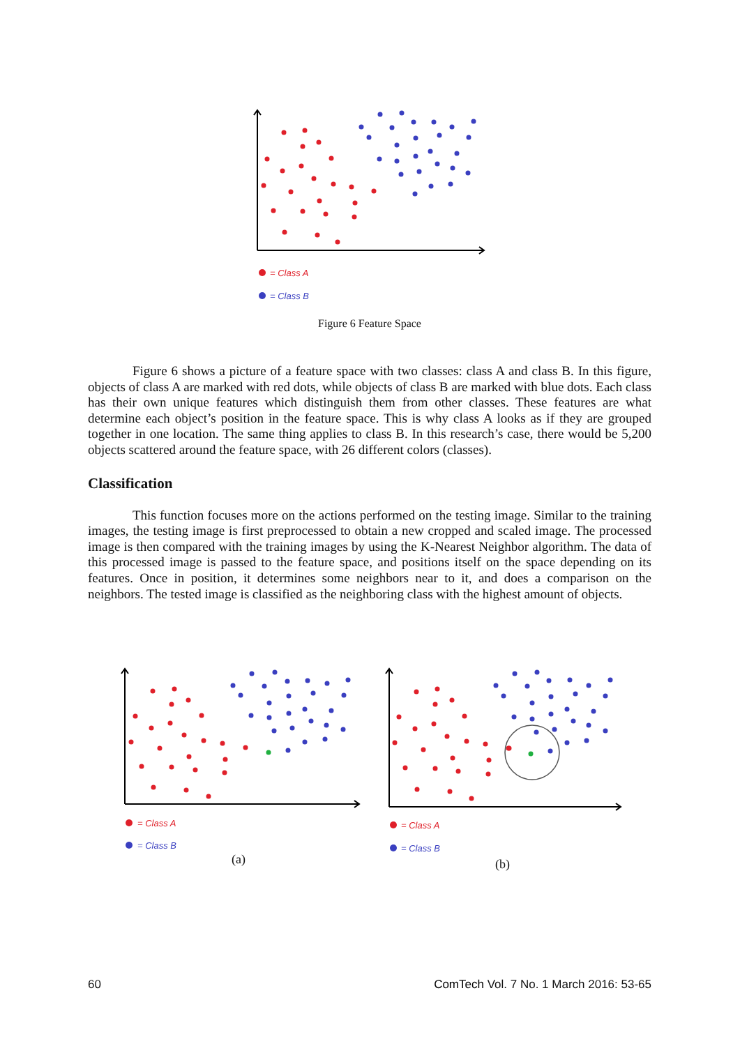= Class A
= Class B
Figure 6 Feature Space
Figure 6 shows a picture of a feature space with two classes: class A and class B. In this figure, objects of class A are marked with red dots, while objects of class B are marked with blue dots. Each class has their own unique features which distinguish them from other classes. These features are what determine each object’s position in the feature space. This is why class A looks as if they are grouped together in one location. The same thing applies to class B. In this research’s case, there would be 5,200 objects scattered around the feature space, with 26 different colors (classes).
Classification
This function focuses more on the actions performed on the testing image. Similar to the training images, the testing image is first preprocessed to obtain a new cropped and scaled image. The processed image is then compared with the training images by using the K-Nearest Neighbor algorithm. The data of this processed image is passed to the feature space, and positions itself on the space depending on its features. Once in position, it determines some neighbors near to it, and does a comparison on the neighbors. The tested image is classified as the neighboring class with the highest amount of objects.
= Class A
= Class B
(a)
= Class A
= Class B
(b)
60 ComTech Vol. 7 No. 1 March 2016: 53-65